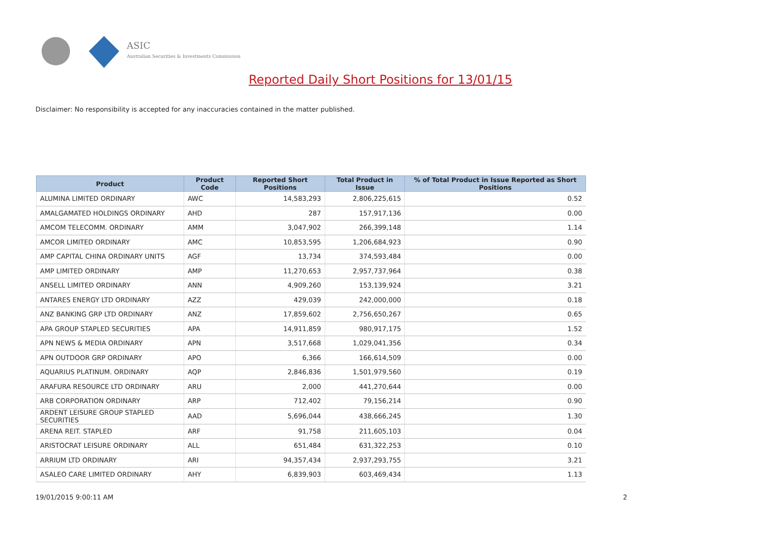ASIC
Australian Securities & Investments Commission
Reported Daily Short Positions for 13/01/15
Disclaimer: No responsibility is accepted for any inaccuracies contained in the matter published.
| Product | Product Code | Reported Short Positions | Total Product in Issue | % of Total Product in Issue Reported as Short Positions |
| --- | --- | --- | --- | --- |
| ALUMINA LIMITED ORDINARY | AWC | 14,583,293 | 2,806,225,615 | 0.52 |
| AMALGAMATED HOLDINGS ORDINARY | AHD | 287 | 157,917,136 | 0.00 |
| AMCOM TELECOMM. ORDINARY | AMM | 3,047,902 | 266,399,148 | 1.14 |
| AMCOR LIMITED ORDINARY | AMC | 10,853,595 | 1,206,684,923 | 0.90 |
| AMP CAPITAL CHINA ORDINARY UNITS | AGF | 13,734 | 374,593,484 | 0.00 |
| AMP LIMITED ORDINARY | AMP | 11,270,653 | 2,957,737,964 | 0.38 |
| ANSELL LIMITED ORDINARY | ANN | 4,909,260 | 153,139,924 | 3.21 |
| ANTARES ENERGY LTD ORDINARY | AZZ | 429,039 | 242,000,000 | 0.18 |
| ANZ BANKING GRP LTD ORDINARY | ANZ | 17,859,602 | 2,756,650,267 | 0.65 |
| APA GROUP STAPLED SECURITIES | APA | 14,911,859 | 980,917,175 | 1.52 |
| APN NEWS & MEDIA ORDINARY | APN | 3,517,668 | 1,029,041,356 | 0.34 |
| APN OUTDOOR GRP ORDINARY | APO | 6,366 | 166,614,509 | 0.00 |
| AQUARIUS PLATINUM. ORDINARY | AQP | 2,846,836 | 1,501,979,560 | 0.19 |
| ARAFURA RESOURCE LTD ORDINARY | ARU | 2,000 | 441,270,644 | 0.00 |
| ARB CORPORATION ORDINARY | ARP | 712,402 | 79,156,214 | 0.90 |
| ARDENT LEISURE GROUP STAPLED SECURITIES | AAD | 5,696,044 | 438,666,245 | 1.30 |
| ARENA REIT. STAPLED | ARF | 91,758 | 211,605,103 | 0.04 |
| ARISTOCRAT LEISURE ORDINARY | ALL | 651,484 | 631,322,253 | 0.10 |
| ARRIUM LTD ORDINARY | ARI | 94,357,434 | 2,937,293,755 | 3.21 |
| ASALEO CARE LIMITED ORDINARY | AHY | 6,839,903 | 603,469,434 | 1.13 |
19/01/2015 9:00:11 AM 2